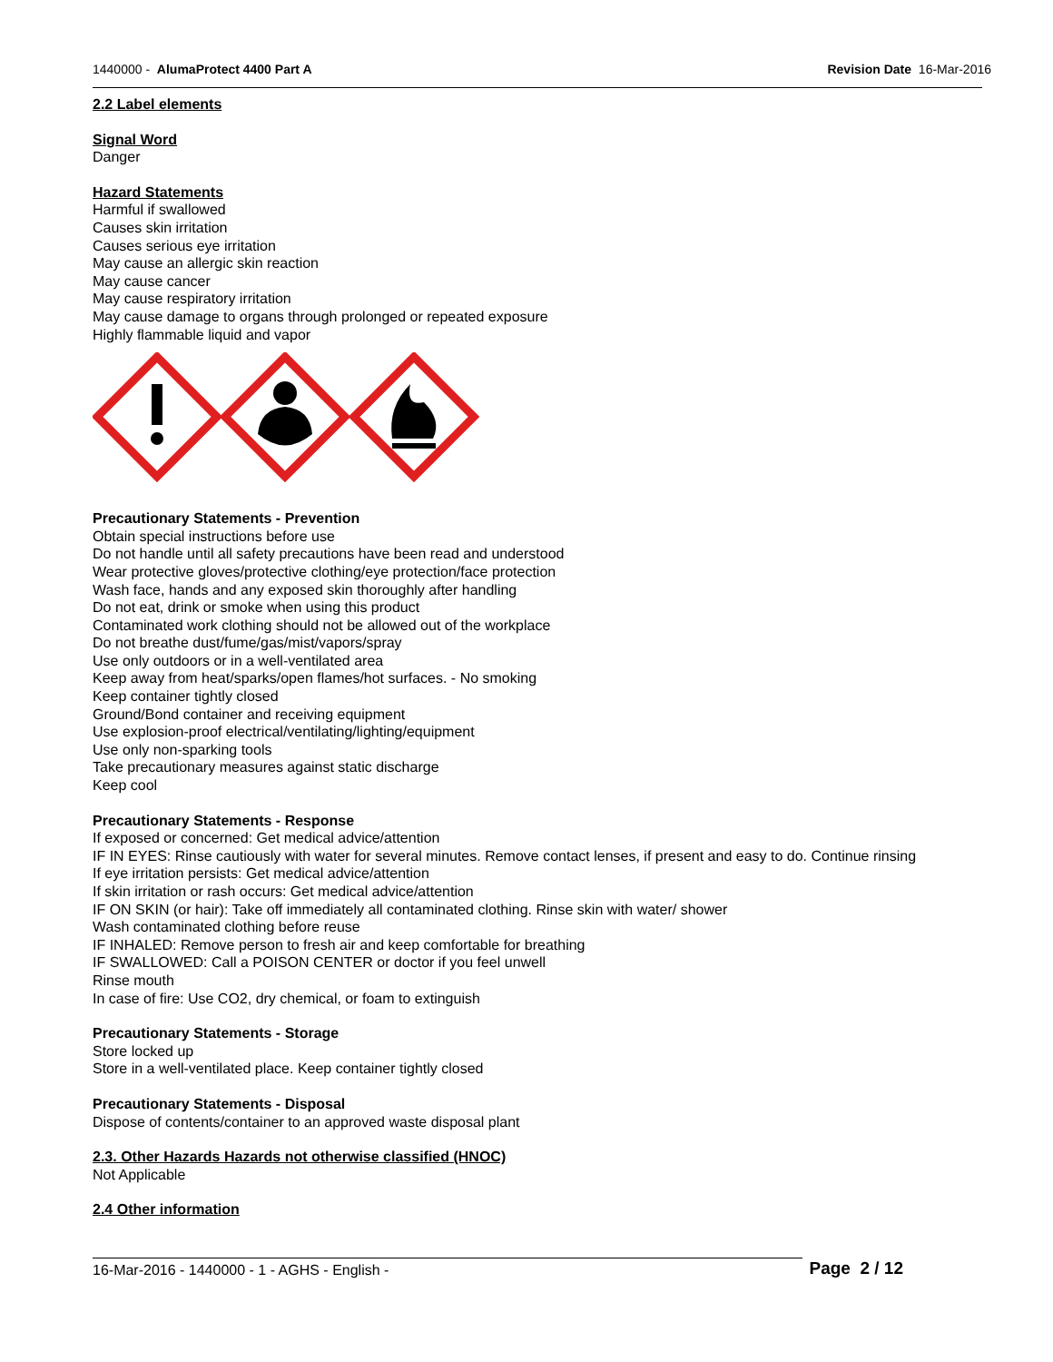1440000 - AlumaProtect 4400 Part A Revision Date 16-Mar-2016
2.2 Label elements
Signal Word
Danger
Hazard Statements
Harmful if swallowed
Causes skin irritation
Causes serious eye irritation
May cause an allergic skin reaction
May cause cancer
May cause respiratory irritation
May cause damage to organs through prolonged or repeated exposure
Highly flammable liquid and vapor
Precautionary Statements - Prevention
Obtain special instructions before use
Do not handle until all safety precautions have been read and understood
Wear protective gloves/protective clothing/eye protection/face protection
Wash face, hands and any exposed skin thoroughly after handling
Do not eat, drink or smoke when using this product
Contaminated work clothing should not be allowed out of the workplace
Do not breathe dust/fume/gas/mist/vapors/spray
Use only outdoors or in a well-ventilated area
Keep away from heat/sparks/open flames/hot surfaces. - No smoking
Keep container tightly closed
Ground/Bond container and receiving equipment
Use explosion-proof electrical/ventilating/lighting/equipment
Use only non-sparking tools
Take precautionary measures against static discharge
Keep cool
Precautionary Statements - Response
If exposed or concerned: Get medical advice/attention
IF IN EYES: Rinse cautiously with water for several minutes. Remove contact lenses, if present and easy to do. Continue rinsing
If eye irritation persists: Get medical advice/attention
If skin irritation or rash occurs: Get medical advice/attention
IF ON SKIN (or hair): Take off immediately all contaminated clothing. Rinse skin with water/ shower
Wash contaminated clothing before reuse
IF INHALED: Remove person to fresh air and keep comfortable for breathing
IF SWALLOWED: Call a POISON CENTER or doctor if you feel unwell
Rinse mouth
In case of fire: Use CO2, dry chemical, or foam to extinguish
Precautionary Statements - Storage
Store locked up
Store in a well-ventilated place. Keep container tightly closed
Precautionary Statements - Disposal
Dispose of contents/container to an approved waste disposal plant
2.3. Other Hazards Hazards not otherwise classified (HNOC)
Not Applicable
2.4 Other information
16-Mar-2016 - 1440000 - 1 - AGHS - English - Page 2 / 12